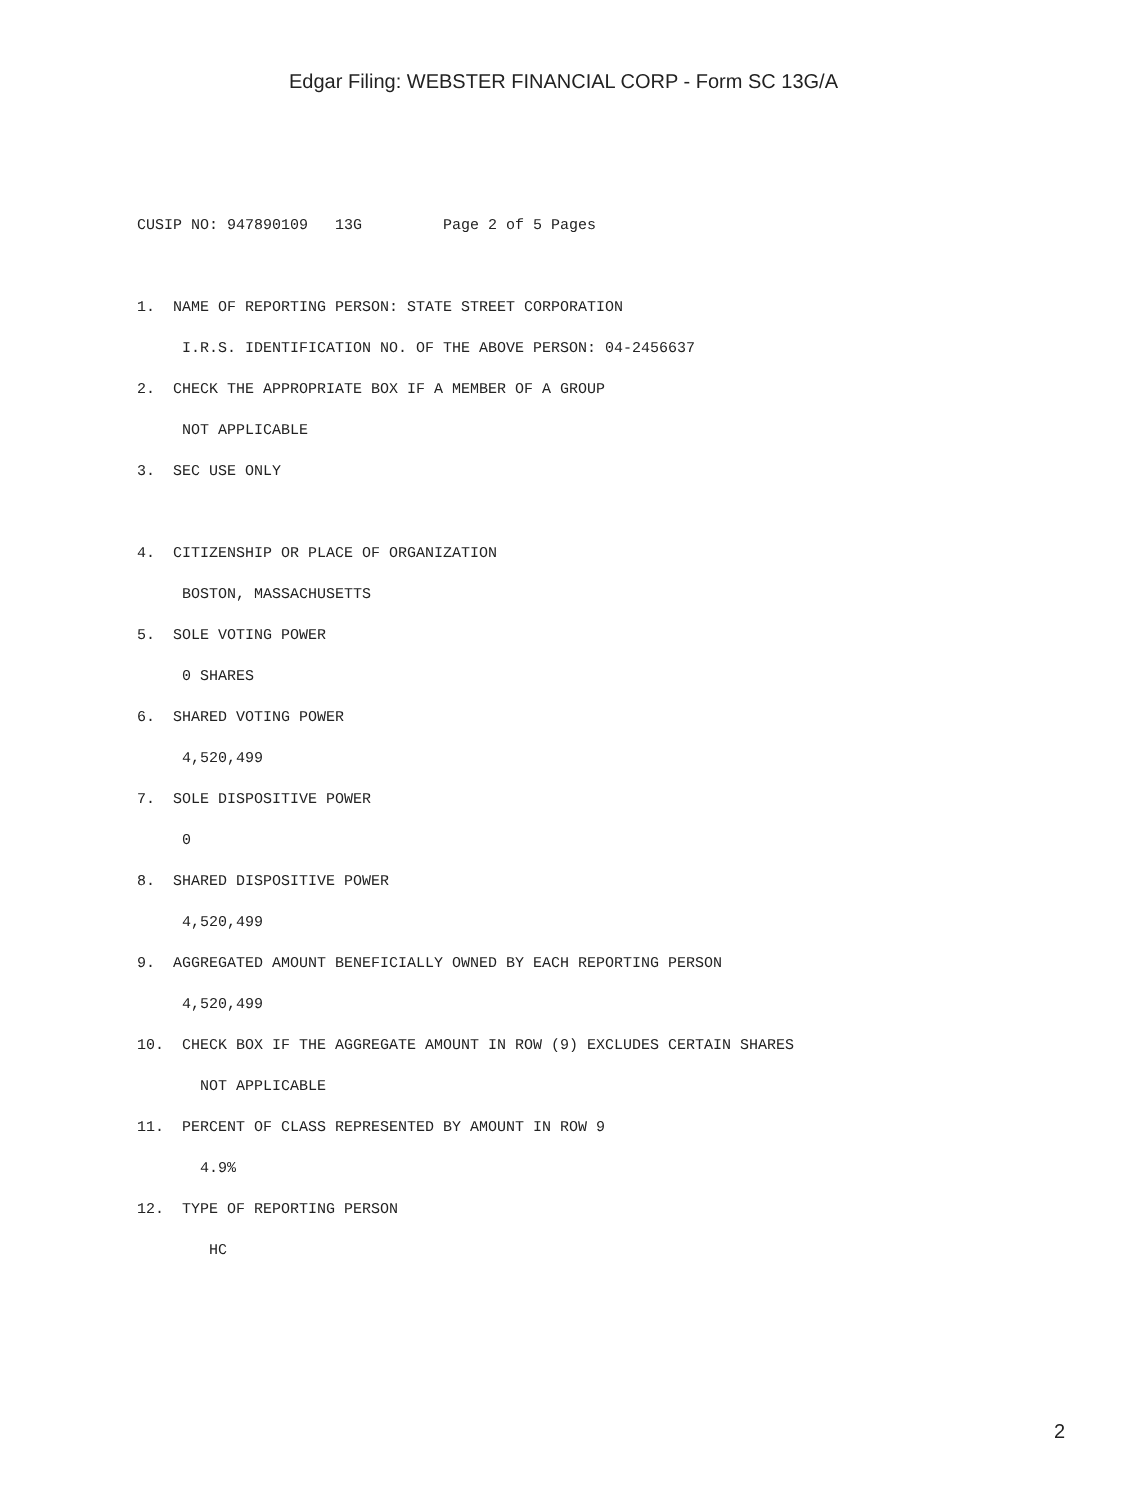Edgar Filing: WEBSTER FINANCIAL CORP - Form SC 13G/A
CUSIP NO: 947890109   13G         Page 2 of 5 Pages

1.  NAME OF REPORTING PERSON: STATE STREET CORPORATION
     I.R.S. IDENTIFICATION NO. OF THE ABOVE PERSON: 04-2456637
2.  CHECK THE APPROPRIATE BOX IF A MEMBER OF A GROUP
     NOT APPLICABLE
3.  SEC USE ONLY

4.  CITIZENSHIP OR PLACE OF ORGANIZATION
     BOSTON, MASSACHUSETTS
5.  SOLE VOTING POWER
     0 SHARES
6.  SHARED VOTING POWER
     4,520,499
7.  SOLE DISPOSITIVE POWER
     0
8.  SHARED DISPOSITIVE POWER
     4,520,499
9.  AGGREGATED AMOUNT BENEFICIALLY OWNED BY EACH REPORTING PERSON
     4,520,499
10.  CHECK BOX IF THE AGGREGATE AMOUNT IN ROW (9) EXCLUDES CERTAIN SHARES
       NOT APPLICABLE
11.  PERCENT OF CLASS REPRESENTED BY AMOUNT IN ROW 9
       4.9%
12.  TYPE OF REPORTING PERSON
        HC
2